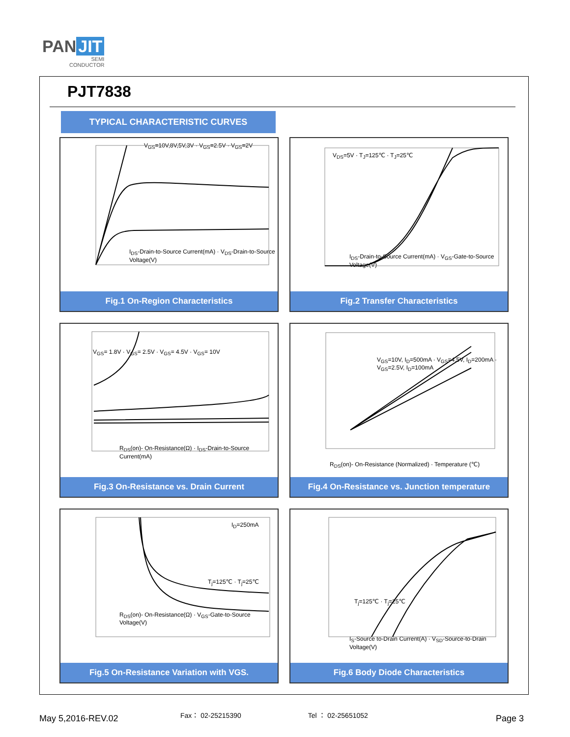PAN JIT
SEMI
CONDUCTOR
PJT7838
TYPICAL CHARACTERISTIC CURVES
V<sub>GS</sub>=10V,8V,5V,3V · V<sub>GS</sub>=2.5V · V<sub>GS</sub>=2V
I<sub>DS</sub>-Drain-to-Source Current(mA) · V<sub>DS</sub>-Drain-to-Source Voltage(V)
Fig.1 On-Region Characteristics
V<sub>DS</sub>=5V · T<sub>J</sub>=125℃ · T<sub>J</sub>=25℃
I<sub>DS</sub>-Drain-to-Source Current(mA) · V<sub>GS</sub>-Gate-to-Source Voltage(V)
Fig.2 Transfer Characteristics
V<sub>GS</sub>= 1.8V · V<sub>GS</sub>= 2.5V · V<sub>GS</sub>= 4.5V · V<sub>GS</sub>= 10V
R<sub>DS</sub>(on)- On-Resistance(Ω) · I<sub>DS</sub>-Drain-to-Source Current(mA)
Fig.3 On-Resistance vs. Drain Current
V<sub>GS</sub>=10V, I<sub>D</sub>=500mA · V<sub>GS</sub>=4.5V, I<sub>D</sub>=200mA · V<sub>GS</sub>=2.5V, I<sub>D</sub>=100mA
R<sub>DS</sub>(on)- On-Resistance (Normalized) · Temperature (℃)
Fig.4 On-Resistance vs. Junction temperature
I<sub>D</sub>=250mA
T<sub>j</sub>=125℃ · T<sub>j</sub>=25℃
R<sub>DS</sub>(on)- On-Resistance(Ω) · V<sub>GS</sub>-Gate-to-Source Voltage(V)
Fig.5 On-Resistance Variation with VGS.
T<sub>j</sub>=125℃ · T<sub>j</sub>=25℃
I<sub>S</sub>-Source to-Drain Current(A) · V<sub>SD</sub>-Source-to-Drain Voltage(V)
Fig.6 Body Diode Characteristics
May 5,2016-REV.02
Fax： 02-25215390 Tel ： 02-25651052
Page 3